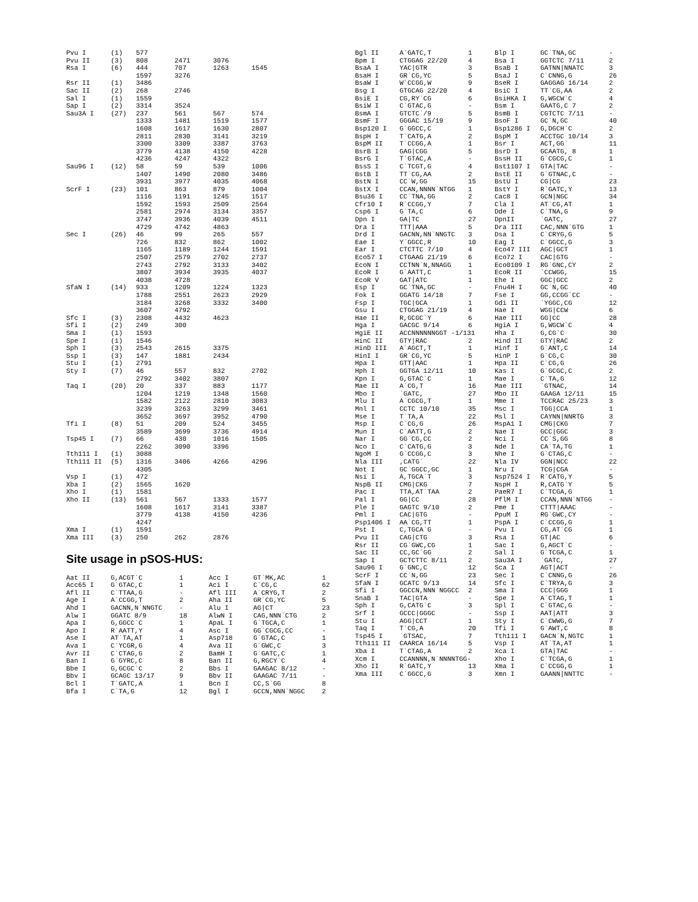| Pvu I | (1) | 577 | | | |
| Pvu II | (3) | 808 | 2471 | 3076 | |
| Rsa I | (6) | 444 | 707 | 1263 | 1545 |
| | | 1597 | 3276 | | |
| Rsr II | (1) | 3486 | | | |
| Sac II | (2) | 268 | 2746 | | |
| Sal I | (1) | 1559 | | | |
| Sap I | (2) | 3314 | 3524 | | |
| Sau3A I | (27) | 237 | 561 | 567 | 574 |
| | | 1333 | 1481 | 1519 | 1577 |
| | | 1608 | 1617 | 1630 | 2807 |
| | | 2811 | 2830 | 3141 | 3219 |
| | | 3300 | 3309 | 3387 | 3763 |
| | | 3779 | 4138 | 4150 | 4228 |
| | | 4236 | 4247 | 4322 | |
| Sau96 I | (12) | 58 | 59 | 539 | 1006 |
| | | 1407 | 1490 | 2080 | 3486 |
| | | 3931 | 3977 | 4035 | 4068 |
| ScrF I | (23) | 101 | 863 | 879 | 1004 |
| | | 1116 | 1191 | 1245 | 1517 |
| | | 1592 | 1593 | 2509 | 2564 |
| | | 2581 | 2974 | 3134 | 3357 |
| | | 3747 | 3936 | 4039 | 4511 |
| | | 4729 | 4742 | 4863 | |
| Sec I | (26) | 46 | 99 | 265 | 557 |
| | | 726 | 832 | 862 | 1002 |
| | | 1165 | 1189 | 1244 | 1591 |
| | | 2507 | 2579 | 2702 | 2737 |
| | | 2743 | 2792 | 3133 | 3402 |
| | | 3807 | 3934 | 3935 | 4037 |
| | | 4038 | 4728 | | |
| SfaN I | (14) | 933 | 1209 | 1224 | 1323 |
| | | 1788 | 2551 | 2623 | 2929 |
| | | 3184 | 3268 | 3332 | 3400 |
| | | 3607 | 4792 | | |
| Sfc I | (3) | 2308 | 4432 | 4623 | |
| Sfi I | (2) | 249 | 300 | | |
| Sma I | (1) | 1593 | | | |
| Spe I | (1) | 1546 | | | |
| Sph I | (3) | 2543 | 2615 | 3375 | |
| Ssp I | (3) | 147 | 1881 | 2434 | |
| Stu I | (1) | 2791 | | | |
| Sty I | (7) | 46 | 557 | 832 | 2702 |
| | | 2792 | 3402 | 3807 | |
| Taq I | (20) | 20 | 337 | 883 | 1177 |
| | | 1204 | 1219 | 1348 | 1560 |
| | | 1582 | 2122 | 2810 | 3083 |
| | | 3239 | 3263 | 3299 | 3461 |
| | | 3652 | 3697 | 3952 | 4790 |
| Tfi I | (8) | 51 | 209 | 524 | 3455 |
| | | 3589 | 3699 | 3736 | 4914 |
| Tsp45 I | (7) | 66 | 430 | 1016 | 1505 |
| | | 2262 | 3090 | 3396 | |
| Tth111 I | (1) | 3088 | | | |
| Tth111 II | (5) | 1316 | 3406 | 4266 | 4296 |
| | | 4305 | | | |
| Vsp I | (1) | 472 | | | |
| Xba I | (2) | 1565 | 1620 | | |
| Xho I | (1) | 1581 | | | |
| Xho II | (13) | 561 | 567 | 1333 | 1577 |
| | | 1608 | 1617 | 3141 | 3387 |
| | | 3779 | 4138 | 4150 | 4236 |
| | | 4247 | | | |
| Xma I | (1) | 1591 | | | |
| Xma III | (3) | 250 | 262 | 2876 | |
Site usage in pSOS-HUS:
| Aat II | G,ACGT`C | 1 | Acc I | GT`MK,AC | 1 |
| Acc65 I | G`GTAC,C | 1 | Aci I | C`CG,C | 62 |
| Afl II | C`TTAA,G | - | Afl III | A`CRYG,T | 2 |
| Age I | A`CCGG,T | 2 | Aha II | GR`CG,YC | 5 |
| Ahd I | GACNN,N`NNGTC | - | Alu I | AG/CT | 23 |
| Alw I | GGATC 8/9 | 18 | AlwN I | CAG,NNN`CTG | 2 |
| Apa I | G,GGCC`C | 1 | ApaL I | G`TGCA,C | 1 |
| Apo I | R`AATT,Y | 4 | Asc I | GG`CGCG,CC | - |
| Ase I | AT`TA,AT | 1 | Asp718 | G`GTAC,C | 1 |
| Ava I | C`YCGR,G | 4 | Ava II | G`GWC,C | 3 |
| Avr II | C`CTAG,G | 2 | BamH I | G`GATC,C | 1 |
| Ban I | G`GYRC,C | 8 | Ban II | G,RGCY`C | 4 |
| Bbe I | G,GCGC`C | 2 | Bbs I | GAAGAC 8/12 | - |
| Bbv I | GCAGC 13/17 | 9 | Bbv II | GAAGAC 7/11 | - |
| Bcl I | T`GATC,A | 1 | Bcn I | CC,S`GG | 8 |
| Bfa I | C`TA,G | 12 | Bgl I | GCCN,NNN`NGGC | 2 |
| Bgl II | A`GATC,T | 1 | Blp I | GC`TNA,GC | - |
| Bpm I | CTGGAG 22/20 | 4 | Bsa I | GGTCTC 7/11 | 2 |
| BsaA I | YAC/GTR | 3 | BsaB I | GATNN/NNATC | 3 |
| BsaH I | GR`CG,YC | 5 | BsaJ I | C`CNNG,G | 26 |
| BsaW I | W`CCGG,W | 9 | BseR I | GAGGAG 16/14 | 2 |
| Bsg I | GTGCAG 22/20 | 4 | BsiC I | TT`CG,AA | 2 |
| BsiE I | CG,RY`CG | 6 | BsiHKA I | G,WGCW`C | 4 |
| BsiW I | C`GTAC,G | - | Bsm I | GAATG,C 7 | 2 |
| BsmA I | GTCTC`/9 | 5 | BsmB I | CGTCTC 7/11 | - |
| BsmF I | GGGAC 15/19 | 9 | BsoF I | GC`N,GC | 40 |
| Bsp120 I | G`GGCC,C | 1 | Bsp1286 I | G,DGCH`C | 2 |
| BspH I | T`CATG,A | 2 | BspM I | ACCTGC 10/14 | 3 |
| BspM II | T`CCGG,A | 1 | Bsr I | ACT,GG` | 11 |
| BsrB I | GAG/CGG | 5 | BsrD I | GCAATG, 8 | 1 |
| BsrG I | T`GTAC,A | - | BssH II | G`CGCG,C | 1 |
| BssS I | C`TCGT,G | 4 | Bst1107 I | GTA/TAC | - |
| BstB I | TT`CG,AA | 2 | BstE II | G`GTNAC,C | - |
| BstN I | CC`W,GG | 15 | BstU I | CG/CG | 23 |
| BstX I | CCAN,NNNN`NTGG | 1 | BstY I | R`GATC,Y | 13 |
| Bsu36 I | CC`TNA,GG | 2 | Cac8 I | GCN/NGC | 34 |
| Cfr10 I | R`CCGG,Y | 7 | Cla I | AT`CG,AT | 1 |
| Csp6 I | G`TA,C | 6 | Dde I | C`TNA,G | 9 |
| Dpn I | GA/TC | 27 | DpnII | `GATC, | 27 |
| Dra I | TTT/AAA | 5 | Dra III | CAC,NNN`GTG | 1 |
| Drd I | GACNN,NN`NNGTC | 3 | Dsa I | C`CRYG,G | 5 |
| Eae I | Y`GGCC,R | 10 | Eag I | C`GGCC,G | 3 |
| Ear I | CTCTTC 7/10 | 4 | Eco47 III | AGC/GCT | 1 |
| Eco57 I | CTGAAG 21/19 | 6 | Eco72 I | CAC/GTG | - |
| EcoN I | CCTNN`N,NNAGG | 1 | Eco0109 I | RG`GNC,CY | 2 |
| EcoR I | G`AATT,C | 1 | EcoR II | `CCWGG, | 15 |
| EcoR V | GAT/ATC | 1 | Ehe I | GGC/GCC | 2 |
| Esp I | GC`TNA,GC | - | Fnu4H I | GC`N,GC | 40 |
| Fok I | GGATG 14/18 | 7 | Fse I | GG,CCGG`CC | - |
| Fsp I | TGC/GCA | 1 | Gdi II | `YGGC,CG | 12 |
| Gsu I | CTGGAG 21/19 | 4 | Hae I | WGG/CCW | 6 |
| Hae II | R,GCGC`Y | 6 | Hae III | GG/CC | 28 |
| Hga I | GACGC 9/14 | 6 | HgiA I | G,WGCW`C | 4 |
| HgiE II | ACCNNNNNNGGT -1/131 | | Hha I | G,CG`C | 30 |
| HinC II | GTY/RAC | 2 | Hind II | GTY/RAC | 2 |
| HinD III | A`AGCT,T | 1 | Hinf I | G`ANT,C | 14 |
| HinI I | GR`CG,YC | 5 | HinP I | G`CG,C | 30 |
| Hpa I | GTT/AAC | 1 | Hpa II | C`CG,G | 26 |
| Hph I | GGTGA 12/11 | 10 | Kas I | G`GCGC,C | 2 |
| Kpn I | G,GTAC`C | 1 | Mae I | C`TA,G | 12 |
| Mae II | A`CG,T | 16 | Mae III | `GTNAC, | 14 |
| Mbo I | `GATC, | 27 | Mbo II | GAAGA 12/11 | 15 |
| Mlu I | A`CGCG,T | 1 | Mme I | TCCRAC 25/23 | 3 |
| Mnl I | CCTC 10/10 | 35 | Msc I | TGG/CCA | 1 |
| Mse I | T`TA,A | 22 | Msl I | CAYNN/NNRTG | 3 |
| Msp I | C`CG,G | 26 | MspA1 I | CMG/CKG | 7 |
| Mun I | C`AATT,G | 2 | Nae I | GCC/GGC | 3 |
| Nar I | GG`CG,CC | 2 | Nci I | CC`S,GG | 8 |
| Nco I | C`CATG,G | 3 | Nde I | CA`TA,TG | 1 |
| NgoM I | G`CCGG,C | 3 | Nhe I | G`CTAG,C | - |
| Nla III | ,CATG` | 22 | Nla IV | GGN/NCC | 22 |
| Not I | GC`GGCC,GC | 1 | Nru I | TCG/CGA | - |
| Nsi I | A,TGCA`T | 3 | Nsp7524 I | R`CATG,Y | 5 |
| NspB II | CMG/CKG | 7 | NspH I | R,CATG`Y | 5 |
| Pac I | TTA,AT`TAA | 2 | PaeR7 I | C`TCGA,G | 1 |
| Pal I | GG/CC | 28 | PflM I | CCAN,NNN`NTGG | - |
| Ple I | GAGTC 9/10 | 2 | Pme I | CTTT/AAAC | - |
| Pml I | CAC/GTG | - | PpuM I | RG`GWC,CY | - |
| Psp1406 I | AA`CG,TT | 1 | PspA I | C`CCGG,G | 1 |
| Pst I | C,TGCA`G | - | Pvu I | CG,AT`CG | 1 |
| Pvu II | CAG/CTG | 3 | Rsa I | GT/AC | 6 |
| Rsr II | CG`GWC,CG | 1 | Sac I | G,AGCT`C | - |
| Sac II | CC,GC`GG | 2 | Sal I | G`TCGA,C | 1 |
| Sap I | GCTCTTC 8/11 | 2 | Sau3A I | `GATC, | 27 |
| Sau96 I | G`GNC,C | 12 | Sca I | AGT/ACT | - |
| ScrF I | CC`N,GG | 23 | Sec I | C`CNNG,G | 26 |
| SfaN I | GCATC 9/13 | 14 | Sfc I | C`TRYA,G | 3 |
| Sfi I | GGCCN,NNN`NGGCC | 2 | Sma I | CCC/GGG | 1 |
| SnaB I | TAC/GTA | - | Spe I | A`CTAG,T | 1 |
| Sph I | G,CATG`C | 3 | Spl I | C`GTAC,G | - |
| Srf I | GCCC/GGGC | - | Ssp I | AAT/ATT | 3 |
| Stu I | AGG/CCT | 1 | Sty I | C`CWWG,G | 7 |
| Taq I | T`CG,A | 20 | Tfi I | G`AWT,C | 8 |
| Tsp45 I | `GTSAC, | 7 | Tth111 I | GACN`N,NGTC | 1 |
| Tth111 II | CAARCA 16/14 | 5 | Vsp I | AT`TA,AT | 1 |
| Xba I | T`CTAG,A | 2 | Xca I | GTA/TAC | - |
| Xcm I | CCANNNN,N`NNNNTGG- | | Xho I | C`TCGA,G | 1 |
| Xho II | R`GATC,Y | 13 | Xma I | C`CCGG,G | 1 |
| Xma III | C`GGCC,G | 3 | Xmn I | GAANN/NNTTC | - |